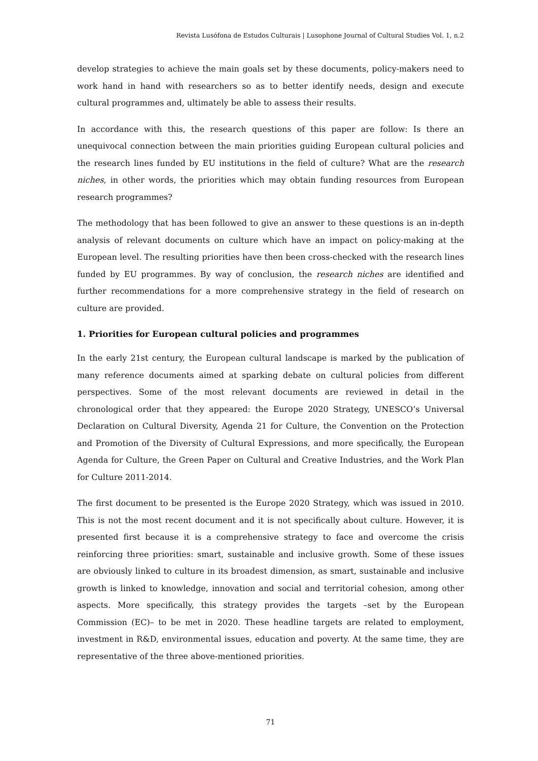Revista Lusófona de Estudos Culturais | Lusophone Journal of Cultural Studies Vol. 1, n.2
develop strategies to achieve the main goals set by these documents, policy-makers need to work hand in hand with researchers so as to better identify needs, design and execute cultural programmes and, ultimately be able to assess their results.
In accordance with this, the research questions of this paper are follow: Is there an unequivocal connection between the main priorities guiding European cultural policies and the research lines funded by EU institutions in the field of culture? What are the research niches, in other words, the priorities which may obtain funding resources from European research programmes?
The methodology that has been followed to give an answer to these questions is an in-depth analysis of relevant documents on culture which have an impact on policy-making at the European level. The resulting priorities have then been cross-checked with the research lines funded by EU programmes. By way of conclusion, the research niches are identified and further recommendations for a more comprehensive strategy in the field of research on culture are provided.
1. Priorities for European cultural policies and programmes
In the early 21st century, the European cultural landscape is marked by the publication of many reference documents aimed at sparking debate on cultural policies from different perspectives. Some of the most relevant documents are reviewed in detail in the chronological order that they appeared: the Europe 2020 Strategy, UNESCO’s Universal Declaration on Cultural Diversity, Agenda 21 for Culture, the Convention on the Protection and Promotion of the Diversity of Cultural Expressions, and more specifically, the European Agenda for Culture, the Green Paper on Cultural and Creative Industries, and the Work Plan for Culture 2011-2014.
The first document to be presented is the Europe 2020 Strategy, which was issued in 2010. This is not the most recent document and it is not specifically about culture. However, it is presented first because it is a comprehensive strategy to face and overcome the crisis reinforcing three priorities: smart, sustainable and inclusive growth. Some of these issues are obviously linked to culture in its broadest dimension, as smart, sustainable and inclusive growth is linked to knowledge, innovation and social and territorial cohesion, among other aspects. More specifically, this strategy provides the targets –set by the European Commission (EC)– to be met in 2020. These headline targets are related to employment, investment in R&D, environmental issues, education and poverty. At the same time, they are representative of the three above-mentioned priorities.
71